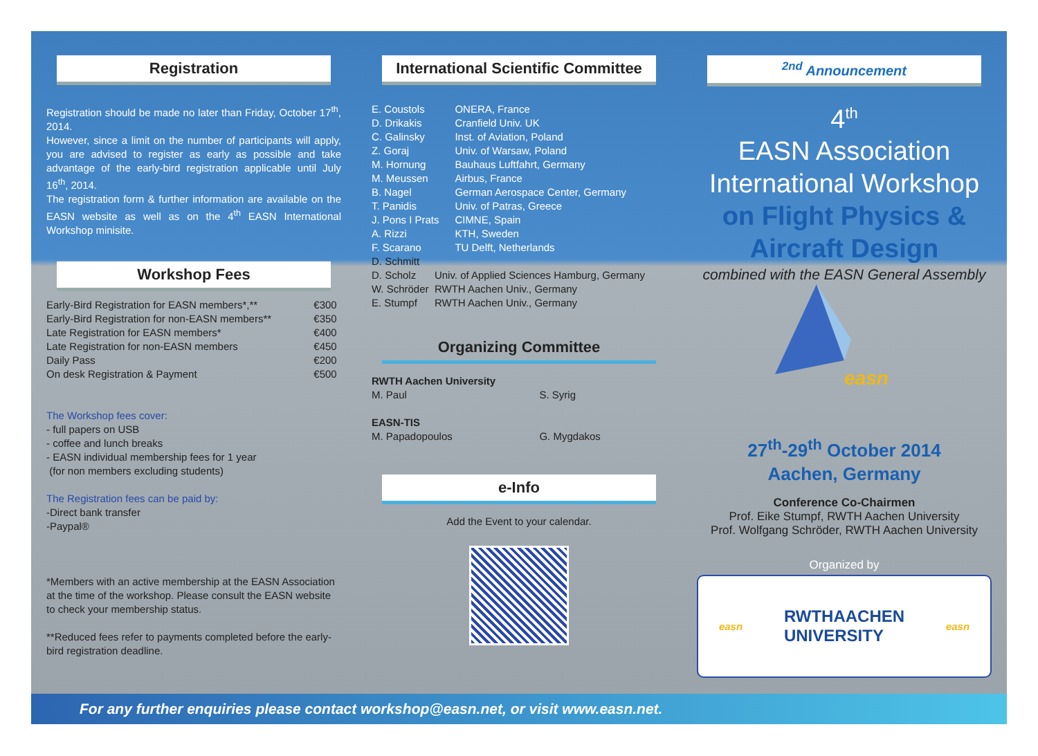Registration
Registration should be made no later than Friday, October 17<sup>th</sup>, 2014.
However, since a limit on the number of participants will apply, you are advised to register as early as possible and take advantage of the early-bird registration applicable until July 16<sup>th</sup>, 2014.
The registration form & further information are available on the EASN website as well as on the 4<sup>th</sup> EASN International Workshop minisite.
Workshop Fees
| Early-Bird Registration for EASN members*,** | €300 |
| Early-Bird Registration for non-EASN members** | €350 |
| Late Registration for EASN members* | €400 |
| Late Registration for non-EASN members | €450 |
| Daily Pass | €200 |
| On desk Registration & Payment | €500 |
The Workshop fees cover:
- full papers on USB
- coffee and lunch breaks
- EASN individual membership fees for 1 year
(for non members excluding students)
The Registration fees can be paid by:
-Direct bank transfer
-Paypal®
*Members with an active membership at the EASN Association at the time of the workshop. Please consult the EASN website to check your membership status.
**Reduced fees refer to payments completed before the early-bird registration deadline.
International Scientific Committee
| E. Coustols | ONERA, France |
| D. Drikakis | Cranfield Univ. UK |
| C. Galinsky | Inst. of Aviation, Poland |
| Z. Goraj | Univ. of Warsaw, Poland |
| M. Hornung | Bauhaus Luftfahrt, Germany |
| M. Meussen | Airbus, France |
| B. Nagel | German Aerospace Center, Germany |
| T. Panidis | Univ. of Patras, Greece |
| J. Pons I Prats | CIMNE, Spain |
| A. Rizzi | KTH, Sweden |
| F. Scarano | TU Delft, Netherlands |
| D. Schmitt | |
| D. Scholz | Univ. of Applied Sciences Hamburg, Germany |
| W. Schröder | RWTH Aachen Univ., Germany |
| E. Stumpf | RWTH Aachen Univ., Germany |
Organizing Committee
| RWTH Aachen University | |
| M. Paul | S. Syrig |
| EASN-TIS | |
| M. Papadopoulos | G. Mygdakos |
e-Info
Add the Event to your calendar.
<sup>2nd</sup> Announcement
4<sup>th</sup>
EASN Association
International Workshop
on Flight Physics &
Aircraft Design
combined with the EASN General Assembly
easn
27<sup>th</sup>-29<sup>th</sup> October 2014
Aachen, Germany
Conference Co-Chairmen
Prof. Eike Stumpf, RWTH Aachen University
Prof. Wolfgang Schröder, RWTH Aachen University
Organized by
easn RWTHAACHEN
UNIVERSITY easn
For any further enquiries please contact workshop@easn.net, or visit www.easn.net.